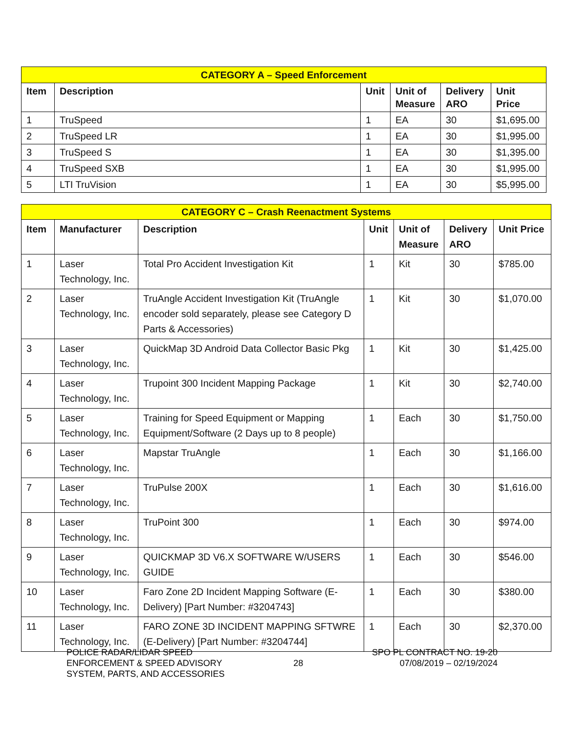| CATEGORY A – Speed Enforcement | | | | | |
| --- | --- | --- | --- | --- | --- |
| Item | Description | Unit | Unit of Measure | Delivery ARO | Unit Price |
| 1 | TruSpeed | 1 | EA | 30 | $1,695.00 |
| 2 | TruSpeed LR | 1 | EA | 30 | $1,995.00 |
| 3 | TruSpeed S | 1 | EA | 30 | $1,395.00 |
| 4 | TruSpeed SXB | 1 | EA | 30 | $1,995.00 |
| 5 | LTI TruVision | 1 | EA | 30 | $5,995.00 |
| CATEGORY C – Crash Reenactment Systems | | | | | | |
| --- | --- | --- | --- | --- | --- | --- |
| Item | Manufacturer | Description | Unit | Unit of Measure | Delivery ARO | Unit Price |
| 1 | Laser Technology, Inc. | Total Pro Accident Investigation Kit | 1 | Kit | 30 | $785.00 |
| 2 | Laser Technology, Inc. | TruAngle Accident Investigation Kit (TruAngle encoder sold separately, please see Category D Parts & Accessories) | 1 | Kit | 30 | $1,070.00 |
| 3 | Laser Technology, Inc. | QuickMap 3D Android Data Collector Basic Pkg | 1 | Kit | 30 | $1,425.00 |
| 4 | Laser Technology, Inc. | Trupoint 300 Incident Mapping Package | 1 | Kit | 30 | $2,740.00 |
| 5 | Laser Technology, Inc. | Training for Speed Equipment or Mapping Equipment/Software (2 Days up to 8 people) | 1 | Each | 30 | $1,750.00 |
| 6 | Laser Technology, Inc. | Mapstar TruAngle | 1 | Each | 30 | $1,166.00 |
| 7 | Laser Technology, Inc. | TruPulse 200X | 1 | Each | 30 | $1,616.00 |
| 8 | Laser Technology, Inc. | TruPoint 300 | 1 | Each | 30 | $974.00 |
| 9 | Laser Technology, Inc. | QUICKMAP 3D V6.X SOFTWARE W/USERS GUIDE | 1 | Each | 30 | $546.00 |
| 10 | Laser Technology, Inc. | Faro Zone 2D Incident Mapping Software (E-Delivery) [Part Number: #3204743] | 1 | Each | 30 | $380.00 |
| 11 | Laser Technology, Inc. | FARO ZONE 3D INCIDENT MAPPING SFTWRE (E-Delivery) [Part Number: #3204744] | 1 | Each | 30 | $2,370.00 |
POLICE RADAR/LIDAR SPEED
ENFORCEMENT & SPEED ADVISORY
SYSTEM, PARTS, AND ACCESSORIES
28
SPO PL CONTRACT NO. 19-20
07/08/2019 – 02/19/2024